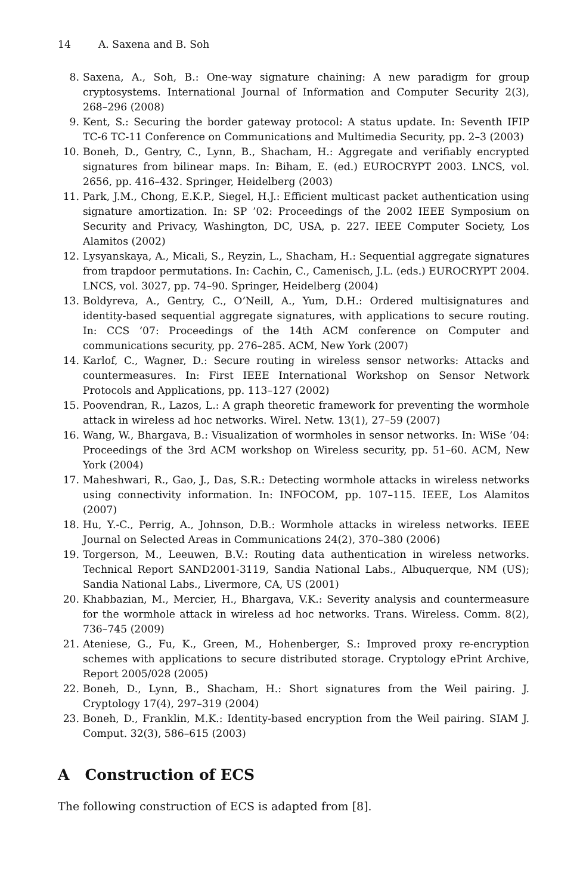14 A. Saxena and B. Soh
8. Saxena, A., Soh, B.: One-way signature chaining: A new paradigm for group cryptosystems. International Journal of Information and Computer Security 2(3), 268–296 (2008)
9. Kent, S.: Securing the border gateway protocol: A status update. In: Seventh IFIP TC-6 TC-11 Conference on Communications and Multimedia Security, pp. 2–3 (2003)
10. Boneh, D., Gentry, C., Lynn, B., Shacham, H.: Aggregate and verifiably encrypted signatures from bilinear maps. In: Biham, E. (ed.) EUROCRYPT 2003. LNCS, vol. 2656, pp. 416–432. Springer, Heidelberg (2003)
11. Park, J.M., Chong, E.K.P., Siegel, H.J.: Efficient multicast packet authentication using signature amortization. In: SP ’02: Proceedings of the 2002 IEEE Symposium on Security and Privacy, Washington, DC, USA, p. 227. IEEE Computer Society, Los Alamitos (2002)
12. Lysyanskaya, A., Micali, S., Reyzin, L., Shacham, H.: Sequential aggregate signatures from trapdoor permutations. In: Cachin, C., Camenisch, J.L. (eds.) EUROCRYPT 2004. LNCS, vol. 3027, pp. 74–90. Springer, Heidelberg (2004)
13. Boldyreva, A., Gentry, C., O’Neill, A., Yum, D.H.: Ordered multisignatures and identity-based sequential aggregate signatures, with applications to secure routing. In: CCS ’07: Proceedings of the 14th ACM conference on Computer and communications security, pp. 276–285. ACM, New York (2007)
14. Karlof, C., Wagner, D.: Secure routing in wireless sensor networks: Attacks and countermeasures. In: First IEEE International Workshop on Sensor Network Protocols and Applications, pp. 113–127 (2002)
15. Poovendran, R., Lazos, L.: A graph theoretic framework for preventing the wormhole attack in wireless ad hoc networks. Wirel. Netw. 13(1), 27–59 (2007)
16. Wang, W., Bhargava, B.: Visualization of wormholes in sensor networks. In: WiSe ’04: Proceedings of the 3rd ACM workshop on Wireless security, pp. 51–60. ACM, New York (2004)
17. Maheshwari, R., Gao, J., Das, S.R.: Detecting wormhole attacks in wireless networks using connectivity information. In: INFOCOM, pp. 107–115. IEEE, Los Alamitos (2007)
18. Hu, Y.-C., Perrig, A., Johnson, D.B.: Wormhole attacks in wireless networks. IEEE Journal on Selected Areas in Communications 24(2), 370–380 (2006)
19. Torgerson, M., Leeuwen, B.V.: Routing data authentication in wireless networks. Technical Report SAND2001-3119, Sandia National Labs., Albuquerque, NM (US); Sandia National Labs., Livermore, CA, US (2001)
20. Khabbazian, M., Mercier, H., Bhargava, V.K.: Severity analysis and countermeasure for the wormhole attack in wireless ad hoc networks. Trans. Wireless. Comm. 8(2), 736–745 (2009)
21. Ateniese, G., Fu, K., Green, M., Hohenberger, S.: Improved proxy re-encryption schemes with applications to secure distributed storage. Cryptology ePrint Archive, Report 2005/028 (2005)
22. Boneh, D., Lynn, B., Shacham, H.: Short signatures from the Weil pairing. J. Cryptology 17(4), 297–319 (2004)
23. Boneh, D., Franklin, M.K.: Identity-based encryption from the Weil pairing. SIAM J. Comput. 32(3), 586–615 (2003)
A Construction of ECS
The following construction of ECS is adapted from [8].